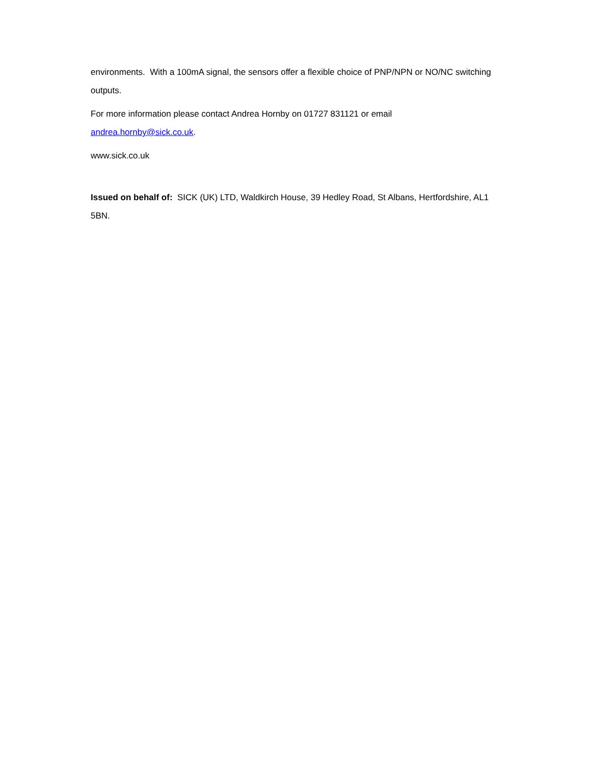environments. With a 100mA signal, the sensors offer a flexible choice of PNP/NPN or NO/NC switching outputs.
For more information please contact Andrea Hornby on 01727 831121 or email
andrea.hornby@sick.co.uk.
www.sick.co.uk
Issued on behalf of: SICK (UK) LTD, Waldkirch House, 39 Hedley Road, St Albans, Hertfordshire, AL1 5BN.